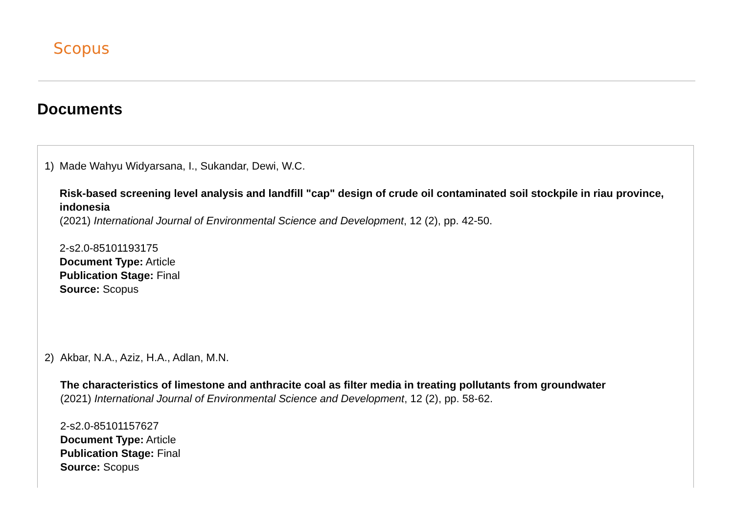Scopus
Documents
1) Made Wahyu Widyarsana, I., Sukandar, Dewi, W.C.
Risk-based screening level analysis and landfill "cap" design of crude oil contaminated soil stockpile in riau province, indonesia
(2021) International Journal of Environmental Science and Development, 12 (2), pp. 42-50.
2-s2.0-85101193175
Document Type: Article
Publication Stage: Final
Source: Scopus
2) Akbar, N.A., Aziz, H.A., Adlan, M.N.
The characteristics of limestone and anthracite coal as filter media in treating pollutants from groundwater
(2021) International Journal of Environmental Science and Development, 12 (2), pp. 58-62.
2-s2.0-85101157627
Document Type: Article
Publication Stage: Final
Source: Scopus